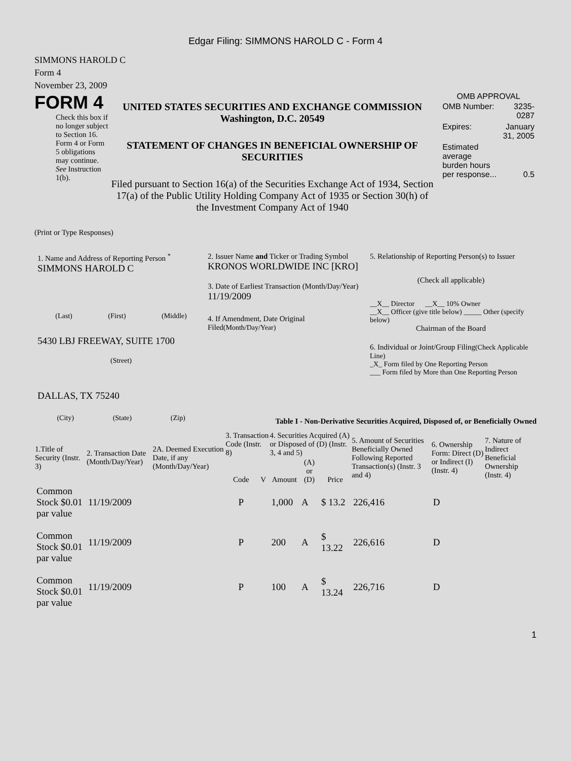Edgar Filing: SIMMONS HAROLD C - Form 4
SIMMONS HAROLD C
Form 4
November 23, 2009
FORM 4
Check this box if no longer subject to Section 16. Form 4 or Form 5 obligations may continue. See Instruction 1(b).
UNITED STATES SECURITIES AND EXCHANGE COMMISSION
Washington, D.C. 20549
STATEMENT OF CHANGES IN BENEFICIAL OWNERSHIP OF SECURITIES
Filed pursuant to Section 16(a) of the Securities Exchange Act of 1934, Section 17(a) of the Public Utility Holding Company Act of 1935 or Section 30(h) of the Investment Company Act of 1940
OMB APPROVAL
| OMB Number: | 3235-0287 |
| Expires: | January 31, 2005 |
| Estimated average burden hours per response... | 0.5 |
(Print or Type Responses)
1. Name and Address of Reporting Person <sup>*</sup>
SIMMONS HAROLD C
(Last) (First) (Middle)
5430 LBJ FREEWAY, SUITE 1700
(Street)
DALLAS, TX 75240
(City) (State) (Zip)
2. Issuer Name and Ticker or Trading Symbol
KRONOS WORLDWIDE INC [KRO]
3. Date of Earliest Transaction (Month/Day/Year)
11/19/2009
4. If Amendment, Date Original Filed(Month/Day/Year)
5. Relationship of Reporting Person(s) to Issuer
(Check all applicable)
__X__ Director __X__ 10% Owner
__X__ Officer (give title below) _____ Other (specify below)
Chairman of the Board
6. Individual or Joint/Group Filing(Check Applicable Line)
_X_ Form filed by One Reporting Person
___ Form filed by More than One Reporting Person
Table I - Non-Derivative Securities Acquired, Disposed of, or Beneficially Owned
| 1.Title of Security (Instr. 3) | 2. Transaction Date (Month/Day/Year) | 2A. Deemed Execution Date, if any (Month/Day/Year) | 3. Transaction Code (Instr. 8) | | 4. Securities Acquired (A) or Disposed of (D) (Instr. 3, 4 and 5) | | | 5. Amount of Securities Beneficially Owned Following Reported Transaction(s) (Instr. 3 and 4) | 6. Ownership Form: Direct (D) or Indirect (I) (Instr. 4) | 7. Nature of Indirect Beneficial Ownership (Instr. 4) |
| --- | --- | --- | --- | --- | --- | --- | --- | --- | --- | --- |
| | | | Code | V | Amount | (A) or (D) | Price | | | |
| Common Stock $0.01 par value | 11/19/2009 | | P | | 1,000 | A | $ 13.2 | 226,416 | D | |
| Common Stock $0.01 par value | 11/19/2009 | | P | | 200 | A | $ 13.22 | 226,616 | D | |
| Common Stock $0.01 par value | 11/19/2009 | | P | | 100 | A | $ 13.24 | 226,716 | D | |
1